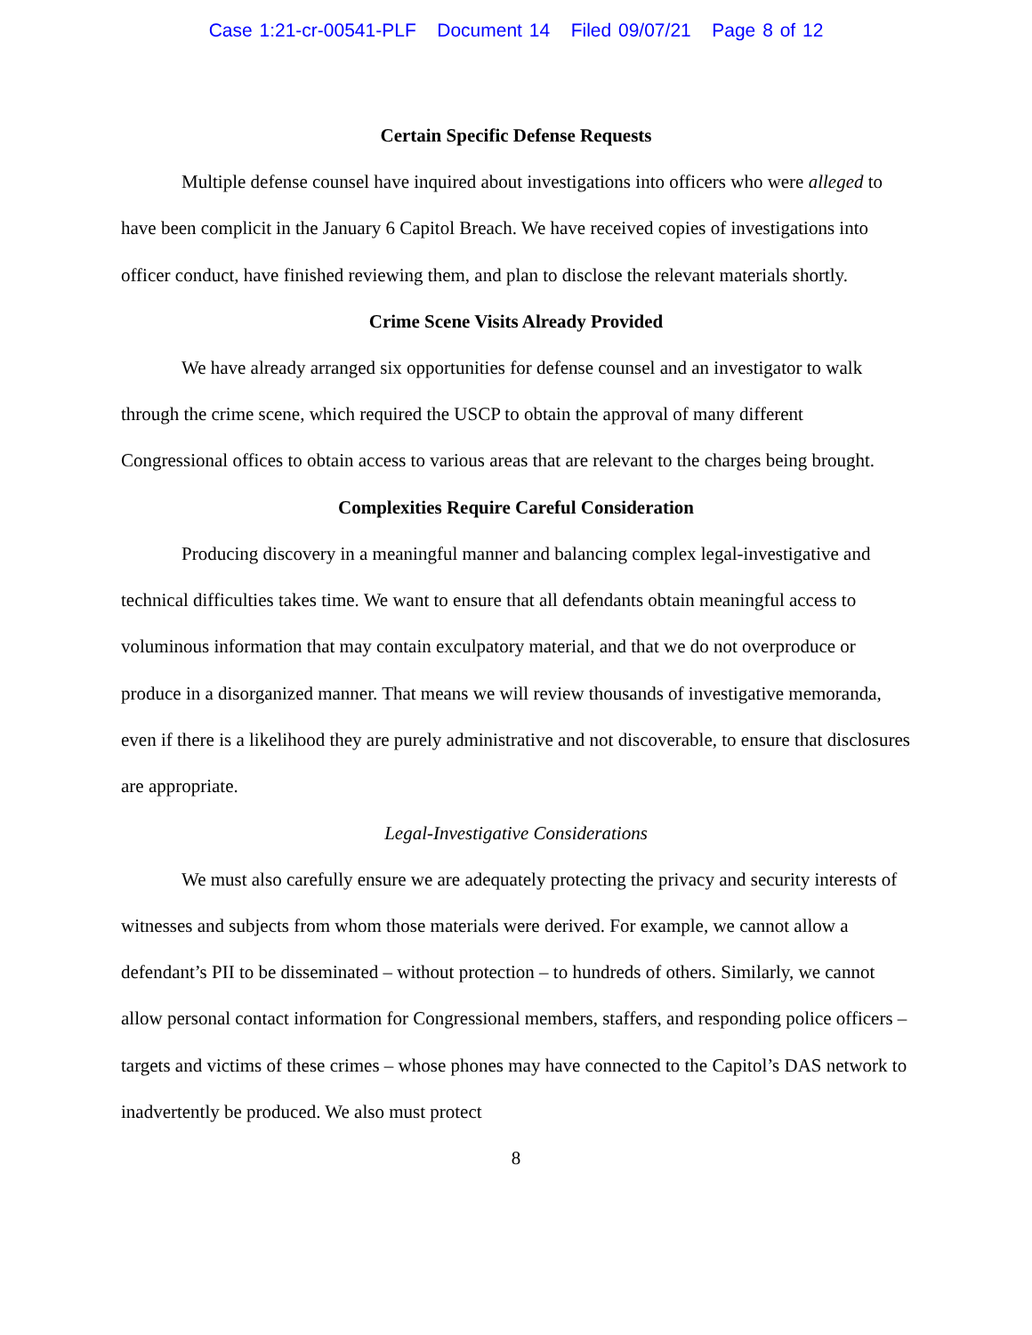Case 1:21-cr-00541-PLF Document 14 Filed 09/07/21 Page 8 of 12
Certain Specific Defense Requests
Multiple defense counsel have inquired about investigations into officers who were alleged to have been complicit in the January 6 Capitol Breach. We have received copies of investigations into officer conduct, have finished reviewing them, and plan to disclose the relevant materials shortly.
Crime Scene Visits Already Provided
We have already arranged six opportunities for defense counsel and an investigator to walk through the crime scene, which required the USCP to obtain the approval of many different Congressional offices to obtain access to various areas that are relevant to the charges being brought.
Complexities Require Careful Consideration
Producing discovery in a meaningful manner and balancing complex legal-investigative and technical difficulties takes time. We want to ensure that all defendants obtain meaningful access to voluminous information that may contain exculpatory material, and that we do not overproduce or produce in a disorganized manner. That means we will review thousands of investigative memoranda, even if there is a likelihood they are purely administrative and not discoverable, to ensure that disclosures are appropriate.
Legal-Investigative Considerations
We must also carefully ensure we are adequately protecting the privacy and security interests of witnesses and subjects from whom those materials were derived. For example, we cannot allow a defendant’s PII to be disseminated – without protection – to hundreds of others. Similarly, we cannot allow personal contact information for Congressional members, staffers, and responding police officers – targets and victims of these crimes – whose phones may have connected to the Capitol’s DAS network to inadvertently be produced. We also must protect
8